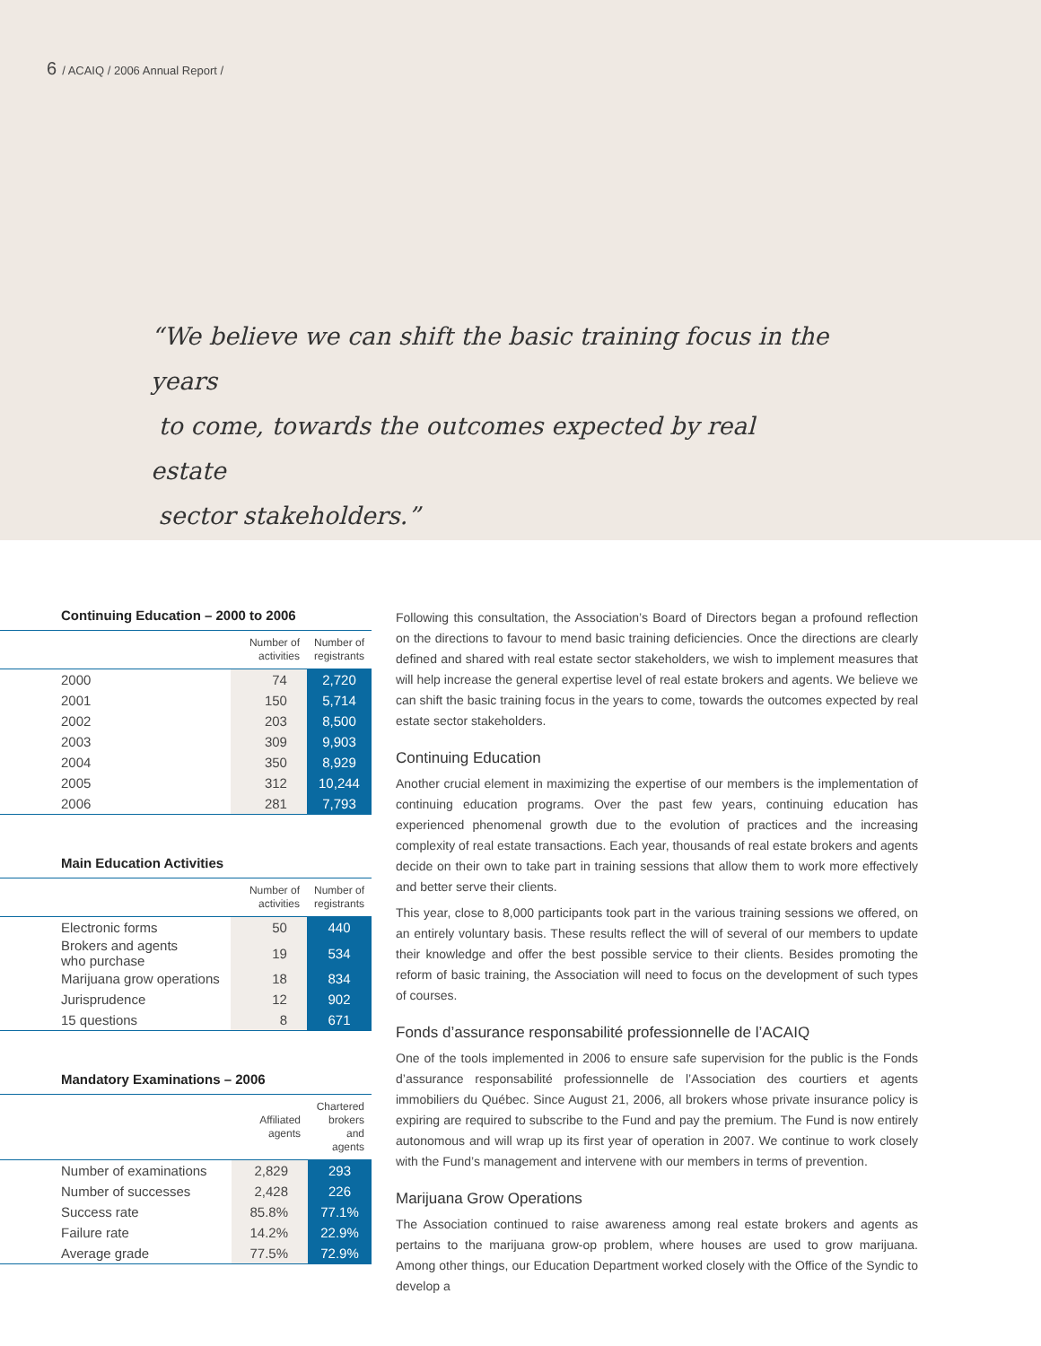6 / ACAIQ / 2006 Annual Report /
“We believe we can shift the basic training focus in the years
to come, towards the outcomes expected by real estate
sector stakeholders.”
Continuing Education – 2000 to 2006
| | Number of activities | Number of registrants |
| --- | --- | --- |
| 2000 | 74 | 2,720 |
| 2001 | 150 | 5,714 |
| 2002 | 203 | 8,500 |
| 2003 | 309 | 9,903 |
| 2004 | 350 | 8,929 |
| 2005 | 312 | 10,244 |
| 2006 | 281 | 7,793 |
Main Education Activities
| | Number of activities | Number of registrants |
| --- | --- | --- |
| Electronic forms | 50 | 440 |
| Brokers and agents who purchase | 19 | 534 |
| Marijuana grow operations | 18 | 834 |
| Jurisprudence | 12 | 902 |
| 15 questions | 8 | 671 |
Mandatory Examinations – 2006
| | Affiliated agents | Chartered brokers and agents |
| --- | --- | --- |
| Number of examinations | 2,829 | 293 |
| Number of successes | 2,428 | 226 |
| Success rate | 85.8% | 77.1% |
| Failure rate | 14.2% | 22.9% |
| Average grade | 77.5% | 72.9% |
Following this consultation, the Association’s Board of Directors began a profound reflection on the directions to favour to mend basic training deficiencies. Once the directions are clearly defined and shared with real estate sector stakeholders, we wish to implement measures that will help increase the general expertise level of real estate brokers and agents. We believe we can shift the basic training focus in the years to come, towards the outcomes expected by real estate sector stakeholders.
Continuing Education
Another crucial element in maximizing the expertise of our members is the implementation of continuing education programs. Over the past few years, continuing education has experienced phenomenal growth due to the evolution of practices and the increasing complexity of real estate transactions. Each year, thousands of real estate brokers and agents decide on their own to take part in training sessions that allow them to work more effectively and better serve their clients.
This year, close to 8,000 participants took part in the various training sessions we offered, on an entirely voluntary basis. These results reflect the will of several of our members to update their knowledge and offer the best possible service to their clients. Besides promoting the reform of basic training, the Association will need to focus on the development of such types of courses.
Fonds d’assurance responsabilité professionnelle de l’ACAIQ
One of the tools implemented in 2006 to ensure safe supervision for the public is the Fonds d’assurance responsabilité professionnelle de l’Association des courtiers et agents immobiliers du Québec. Since August 21, 2006, all brokers whose private insurance policy is expiring are required to subscribe to the Fund and pay the premium. The Fund is now entirely autonomous and will wrap up its first year of operation in 2007. We continue to work closely with the Fund’s management and intervene with our members in terms of prevention.
Marijuana Grow Operations
The Association continued to raise awareness among real estate brokers and agents as pertains to the marijuana grow-op problem, where houses are used to grow marijuana. Among other things, our Education Department worked closely with the Office of the Syndic to develop a